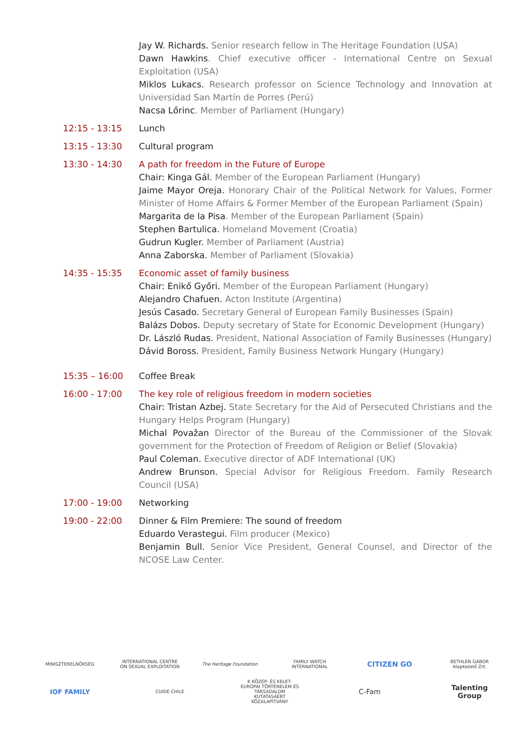Jay W. Richards. Senior research fellow in The Heritage Foundation (USA)
Dawn Hawkins. Chief executive officer - International Centre on Sexual Exploitation (USA)
Miklos Lukacs. Research professor on Science Technology and Innovation at Universidad San Martín de Porres (Perú)
Nacsa Lőrinc. Member of Parliament (Hungary)
12:15 - 13:15 Lunch
13:15 - 13:30 Cultural program
13:30 - 14:30 A path for freedom in the Future of Europe
Chair: Kinga Gál. Member of the European Parliament (Hungary)
Jaime Mayor Oreja. Honorary Chair of the Political Network for Values, Former Minister of Home Affairs & Former Member of the European Parliament (Spain)
Margarita de la Pisa. Member of the European Parliament (Spain)
Stephen Bartulica. Homeland Movement (Croatia)
Gudrun Kugler. Member of Parliament (Austria)
Anna Zaborska. Member of Parliament (Slovakia)
14:35 - 15:35 Economic asset of family business
Chair: Enikő Győri. Member of the European Parliament (Hungary)
Alejandro Chafuen. Acton Institute (Argentina)
Jesús Casado. Secretary General of European Family Businesses (Spain)
Balázs Dobos. Deputy secretary of State for Economic Development (Hungary)
Dr. László Rudas. President, National Association of Family Businesses (Hungary)
Dávid Boross. President, Family Business Network Hungary (Hungary)
15:35 – 16:00 Coffee Break
16:00 - 17:00 The key role of religious freedom in modern societies
Chair: Tristan Azbej. State Secretary for the Aid of Persecuted Christians and the Hungary Helps Program (Hungary)
Michal Považan Director of the Bureau of the Commissioner of the Slovak government for the Protection of Freedom of Religion or Belief (Slovakia)
Paul Coleman. Executive director of ADF International (UK)
Andrew Brunson. Special Advisor for Religious Freedom. Family Research Council (USA)
17:00 - 19:00 Networking
19:00 - 22:00 Dinner & Film Premiere: The sound of freedom
Eduardo Verastegui. Film producer (Mexico)
Benjamin Bull. Senior Vice President, General Counsel, and Director of the NCOSE Law Center.
MINISZTERELNÖKSÉG
INTERNATIONAL CENTRE ON SEXUAL EXPLOITATION
The Heritage Foundation
FAMILY WATCH INTERNATIONAL
CITIZEN GO
BETHLEN GÁBOR Alapkezelő Zrt.
IOF FAMILY
CUIDE CHILE
K KÖZÉP- ÉS KELET-EURÓPAI TÖRTÉNELEM ÉS TÁRSADALOM KUTATÁSÁÉRT KÖZALAPÍTVÁNY
C-Fam
Talenting Group